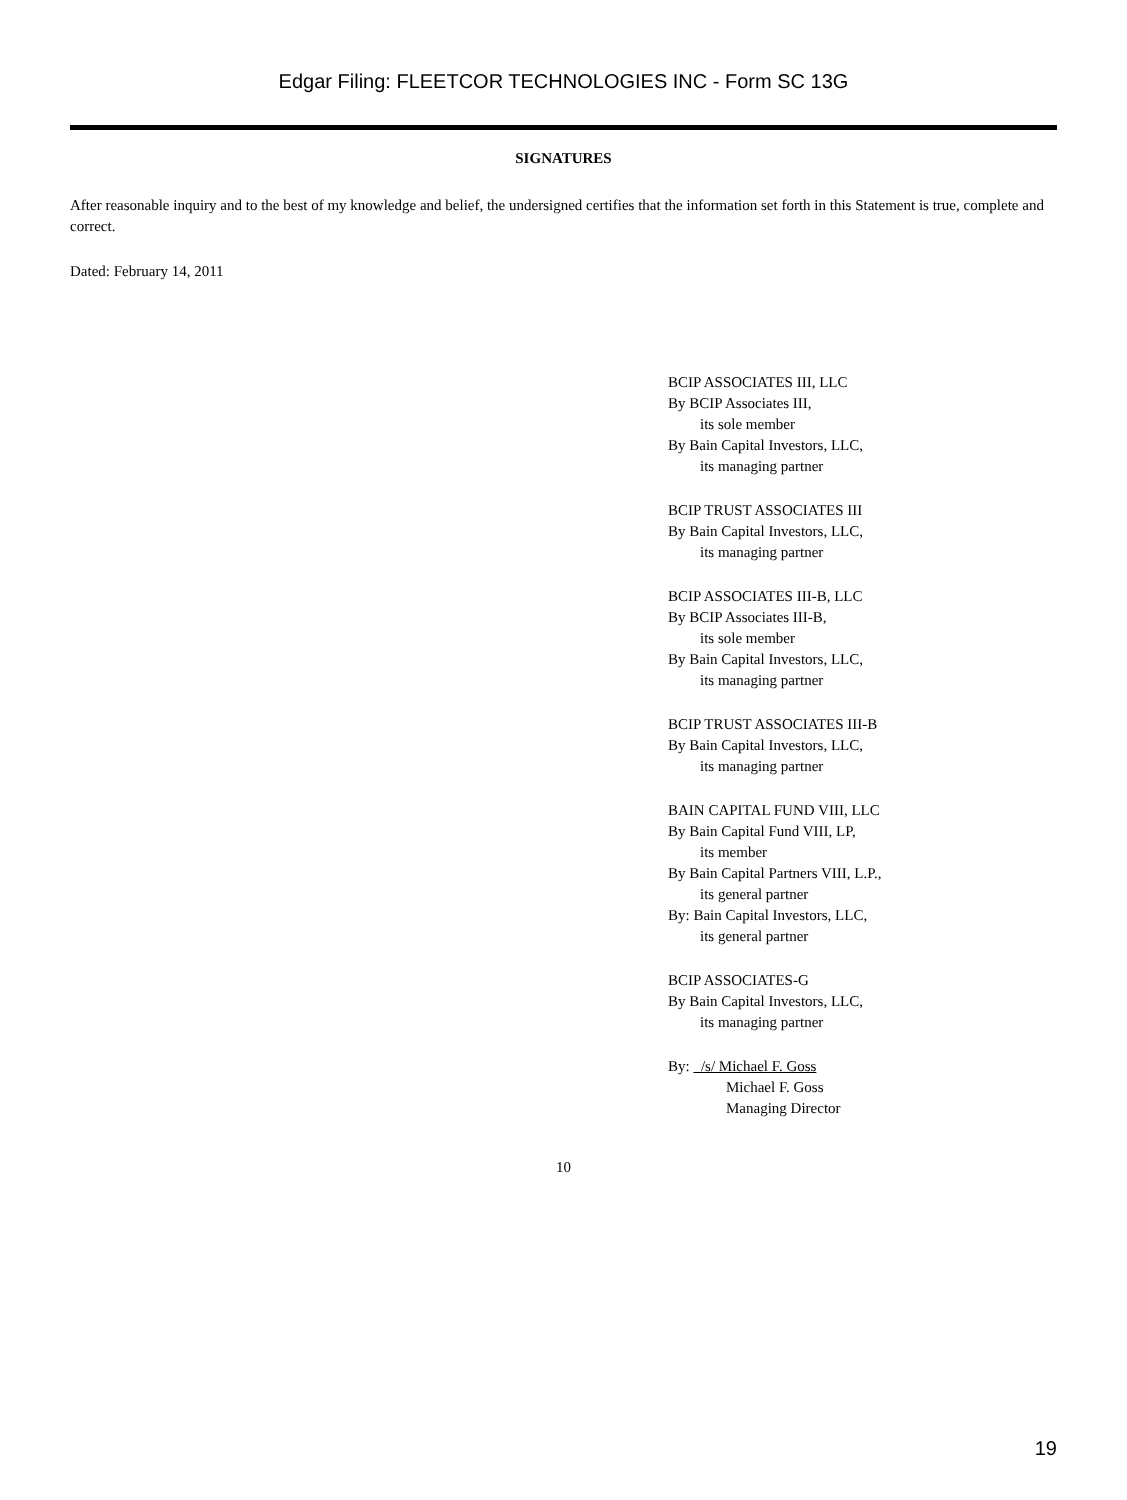Edgar Filing: FLEETCOR TECHNOLOGIES INC - Form SC 13G
SIGNATURES
After reasonable inquiry and to the best of my knowledge and belief, the undersigned certifies that the information set forth in this Statement is true, complete and correct.
Dated: February 14, 2011
BCIP ASSOCIATES III, LLC
By BCIP Associates III,
its sole member
By Bain Capital Investors, LLC,
its managing partner
BCIP TRUST ASSOCIATES III
By Bain Capital Investors, LLC,
its managing partner
BCIP ASSOCIATES III-B, LLC
By BCIP Associates III-B,
its sole member
By Bain Capital Investors, LLC,
its managing partner
BCIP TRUST ASSOCIATES III-B
By Bain Capital Investors, LLC,
its managing partner
BAIN CAPITAL FUND VIII, LLC
By Bain Capital Fund VIII, LP,
its member
By Bain Capital Partners VIII, L.P.,
its general partner
By: Bain Capital Investors, LLC,
its general partner
BCIP ASSOCIATES-G
By Bain Capital Investors, LLC,
its managing partner
By: /s/ Michael F. Goss
Michael F. Goss
Managing Director
10
19